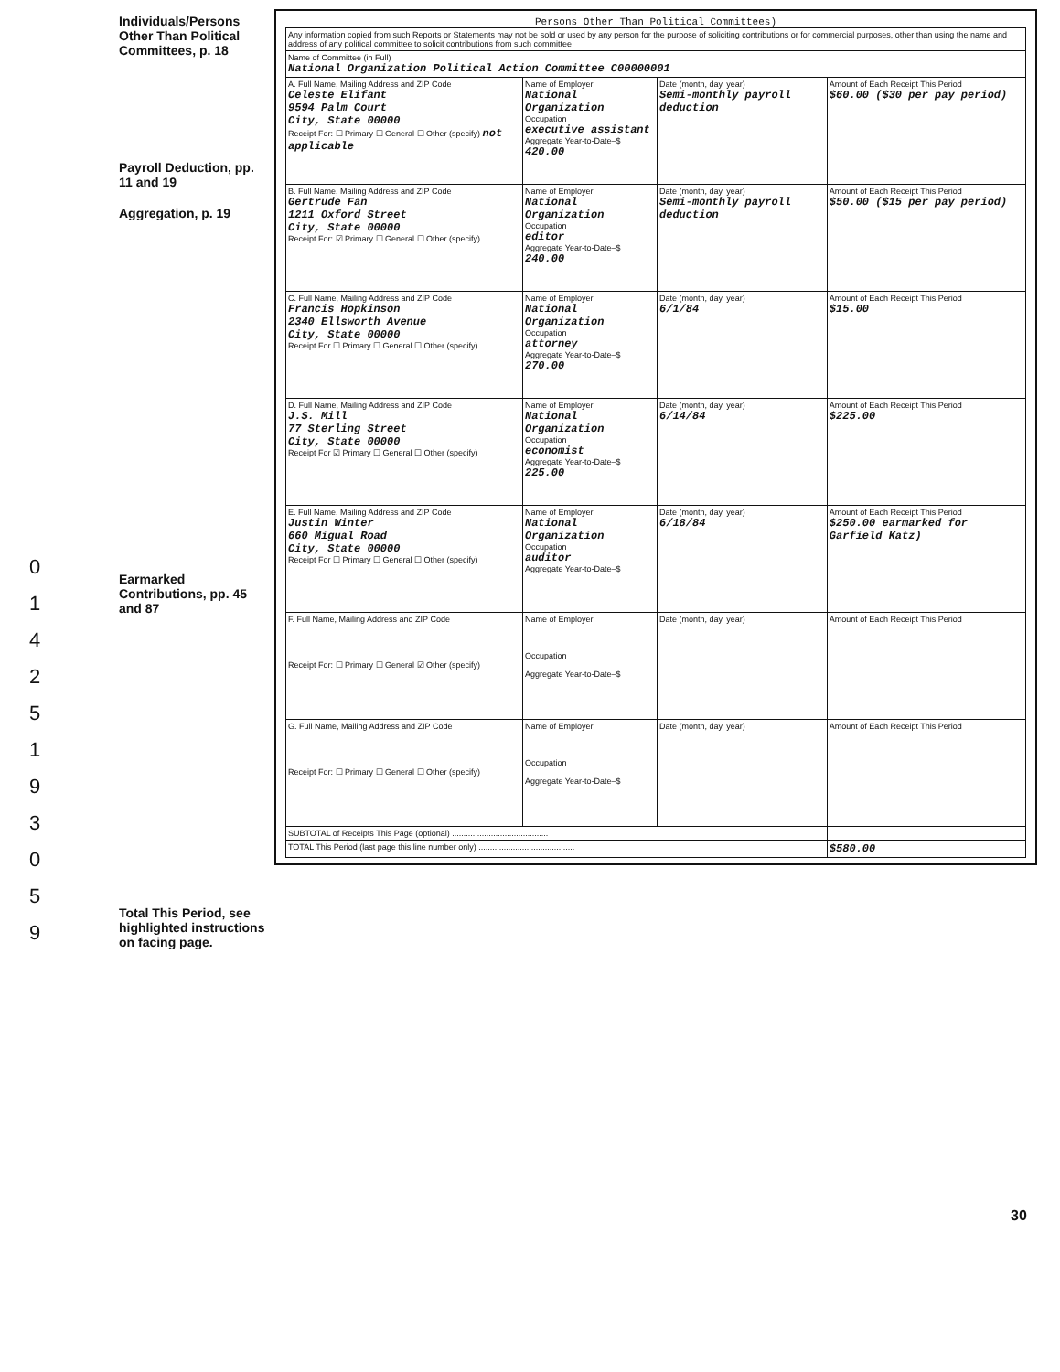Individuals/Persons Other Than Political Committees, p. 18
Payroll Deduction, pp. 11 and 19
Aggregation, p. 19
Earmarked Contributions, pp. 45 and 87
Total This Period, see highlighted instructions on facing page.
0
1
4
2
5
1
9
3
0
5
9
Persons Other Than Political Committees)
| Any information copied from such Reports or Statements may not be sold or used by any person for the purpose of soliciting contributions or for commercial purposes, other than using the name and address of any political committee to solicit contributions from such committee. | | | |
| Name of Committee (in Full) National Organization Political Action Committee C00000001 | | | |
| A. Full Name, Mailing Address and ZIP Code Celeste Elifant 9594 Palm Court City, State 00000 Receipt For: ☐ Primary ☐ General ☐ Other (specify) not applicable | Name of Employer National Organization Occupation executive assistant Aggregate Year-to-Date–$ 420.00 | Date (month, day, year) Semi-monthly payroll deduction | Amount of Each Receipt This Period $60.00 ($30 per pay period) |
| B. Full Name, Mailing Address and ZIP Code Gertrude Fan 1211 Oxford Street City, State 00000 Receipt For: ☑ Primary ☐ General ☐ Other (specify) | Name of Employer National Organization Occupation editor Aggregate Year-to-Date–$ 240.00 | Date (month, day, year) Semi-monthly payroll deduction | Amount of Each Receipt This Period $50.00 ($15 per pay period) |
| C. Full Name, Mailing Address and ZIP Code Francis Hopkinson 2340 Ellsworth Avenue City, State 00000 Receipt For ☐ Primary ☐ General ☐ Other (specify) | Name of Employer National Organization Occupation attorney Aggregate Year-to-Date–$ 270.00 | Date (month, day, year) 6/1/84 | Amount of Each Receipt This Period $15.00 |
| D. Full Name, Mailing Address and ZIP Code J.S. Mill 77 Sterling Street City, State 00000 Receipt For ☑ Primary ☐ General ☐ Other (specify) | Name of Employer National Organization Occupation economist Aggregate Year-to-Date–$ 225.00 | Date (month, day, year) 6/14/84 | Amount of Each Receipt This Period $225.00 |
| E. Full Name, Mailing Address and ZIP Code Justin Winter 660 Migual Road City, State 00000 Receipt For ☐ Primary ☐ General ☐ Other (specify) | Name of Employer National Organization Occupation auditor Aggregate Year-to-Date–$ | Date (month, day, year) 6/18/84 | Amount of Each Receipt This Period $250.00 earmarked for Garfield Katz) |
| F. Full Name, Mailing Address and ZIP Code Receipt For: ☐ Primary ☐ General ☑ Other (specify) | Name of Employer Occupation Aggregate Year-to-Date–$ | Date (month, day, year) | Amount of Each Receipt This Period |
| G. Full Name, Mailing Address and ZIP Code Receipt For: ☐ Primary ☐ General ☐ Other (specify) | Name of Employer Occupation Aggregate Year-to-Date–$ | Date (month, day, year) | Amount of Each Receipt This Period |
| SUBTOTAL of Receipts This Page (optional) .......................................... | | | |
| TOTAL This Period (last page this line number only) .......................................... | | | $580.00 |
30